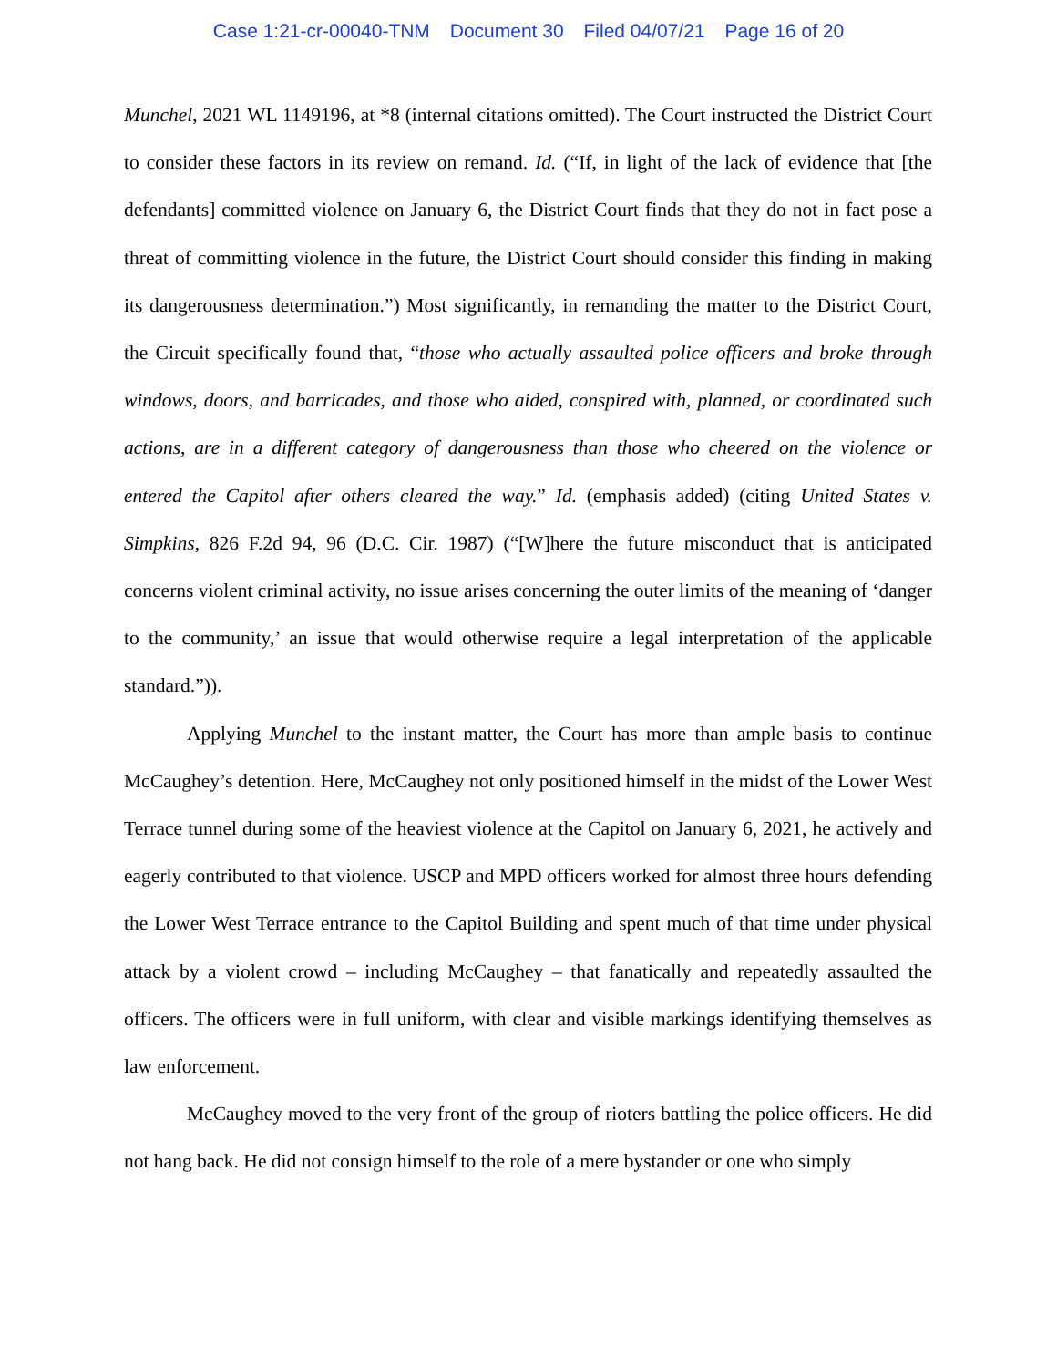Case 1:21-cr-00040-TNM Document 30 Filed 04/07/21 Page 16 of 20
Munchel, 2021 WL 1149196, at *8 (internal citations omitted). The Court instructed the District Court to consider these factors in its review on remand. Id. (“If, in light of the lack of evidence that [the defendants] committed violence on January 6, the District Court finds that they do not in fact pose a threat of committing violence in the future, the District Court should consider this finding in making its dangerousness determination.”) Most significantly, in remanding the matter to the District Court, the Circuit specifically found that, “those who actually assaulted police officers and broke through windows, doors, and barricades, and those who aided, conspired with, planned, or coordinated such actions, are in a different category of dangerousness than those who cheered on the violence or entered the Capitol after others cleared the way.” Id. (emphasis added) (citing United States v. Simpkins, 826 F.2d 94, 96 (D.C. Cir. 1987) (“[W]here the future misconduct that is anticipated concerns violent criminal activity, no issue arises concerning the outer limits of the meaning of ‘danger to the community,’ an issue that would otherwise require a legal interpretation of the applicable standard.”)).
Applying Munchel to the instant matter, the Court has more than ample basis to continue McCaughey’s detention. Here, McCaughey not only positioned himself in the midst of the Lower West Terrace tunnel during some of the heaviest violence at the Capitol on January 6, 2021, he actively and eagerly contributed to that violence. USCP and MPD officers worked for almost three hours defending the Lower West Terrace entrance to the Capitol Building and spent much of that time under physical attack by a violent crowd – including McCaughey – that fanatically and repeatedly assaulted the officers. The officers were in full uniform, with clear and visible markings identifying themselves as law enforcement.
McCaughey moved to the very front of the group of rioters battling the police officers. He did not hang back. He did not consign himself to the role of a mere bystander or one who simply